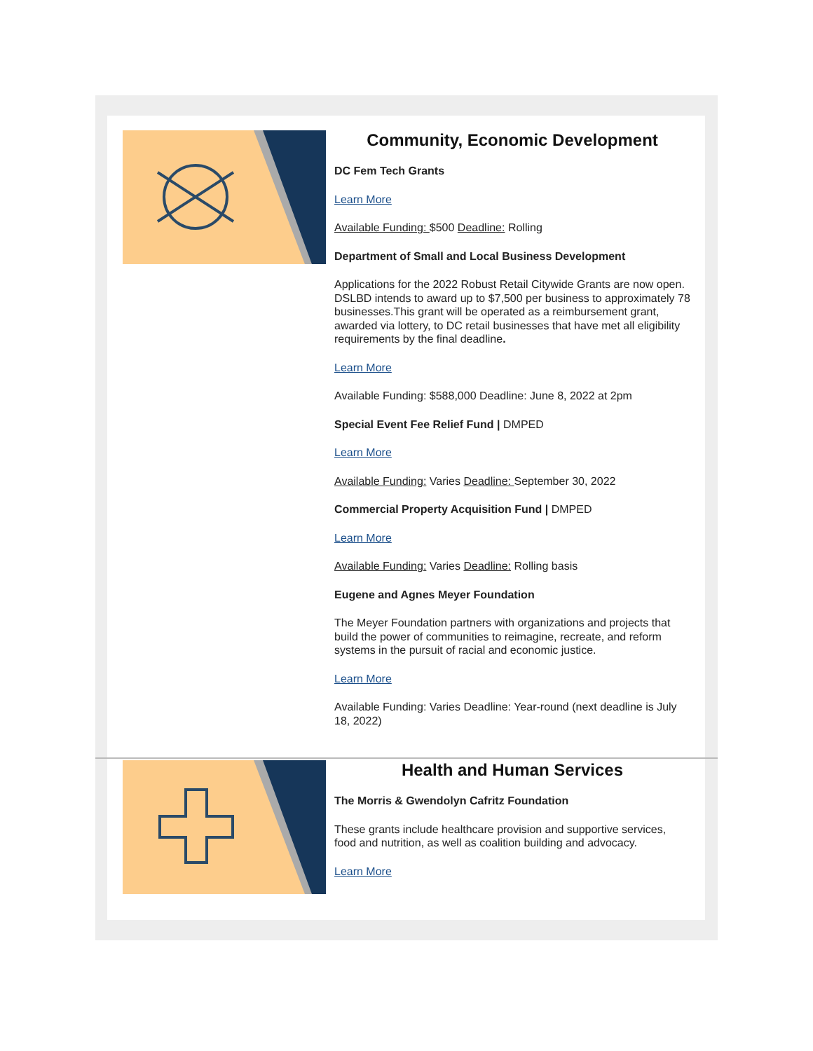Community, Economic Development
DC Fem Tech Grants
Learn More
Available Funding: $500 Deadline: Rolling
Department of Small and Local Business Development
Applications for the 2022 Robust Retail Citywide Grants are now open. DSLBD intends to award up to $7,500 per business to approximately 78 businesses.This grant will be operated as a reimbursement grant, awarded via lottery, to DC retail businesses that have met all eligibility requirements by the final deadline.
Learn More
Available Funding: $588,000 Deadline: June 8, 2022 at 2pm
Special Event Fee Relief Fund | DMPED
Learn More
Available Funding: Varies Deadline: September 30, 2022
Commercial Property Acquisition Fund | DMPED
Learn More
Available Funding: Varies Deadline: Rolling basis
Eugene and Agnes Meyer Foundation
The Meyer Foundation partners with organizations and projects that build the power of communities to reimagine, recreate, and reform systems in the pursuit of racial and economic justice.
Learn More
Available Funding: Varies Deadline: Year-round (next deadline is July 18, 2022)
Health and Human Services
The Morris & Gwendolyn Cafritz Foundation
These grants include healthcare provision and supportive services, food and nutrition, as well as coalition building and advocacy.
Learn More